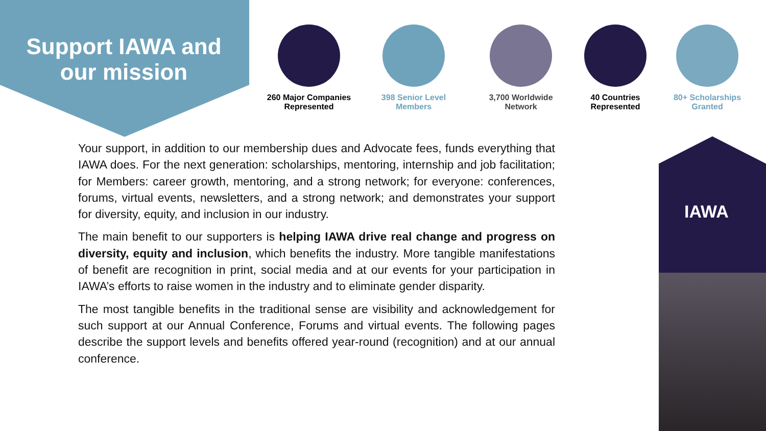Support IAWA and our mission
260 Major Companies
Represented
398 Senior Level
Members
3,700 Worldwide
Network
40 Countries
Represented
80+ Scholarships
Granted
Your support, in addition to our membership dues and Advocate fees, funds everything that IAWA does. For the next generation: scholarships, mentoring, internship and job facilitation; for Members: career growth, mentoring, and a strong network; for everyone: conferences, forums, virtual events, newsletters, and a strong network; and demonstrates your support for diversity, equity, and inclusion in our industry.
The main benefit to our supporters is helping IAWA drive real change and progress on diversity, equity and inclusion, which benefits the industry. More tangible manifestations of benefit are recognition in print, social media and at our events for your participation in IAWA’s efforts to raise women in the industry and to eliminate gender disparity.
The most tangible benefits in the traditional sense are visibility and acknowledgement for such support at our Annual Conference, Forums and virtual events. The following pages describe the support levels and benefits offered year-round (recognition) and at our annual conference.
IAWA